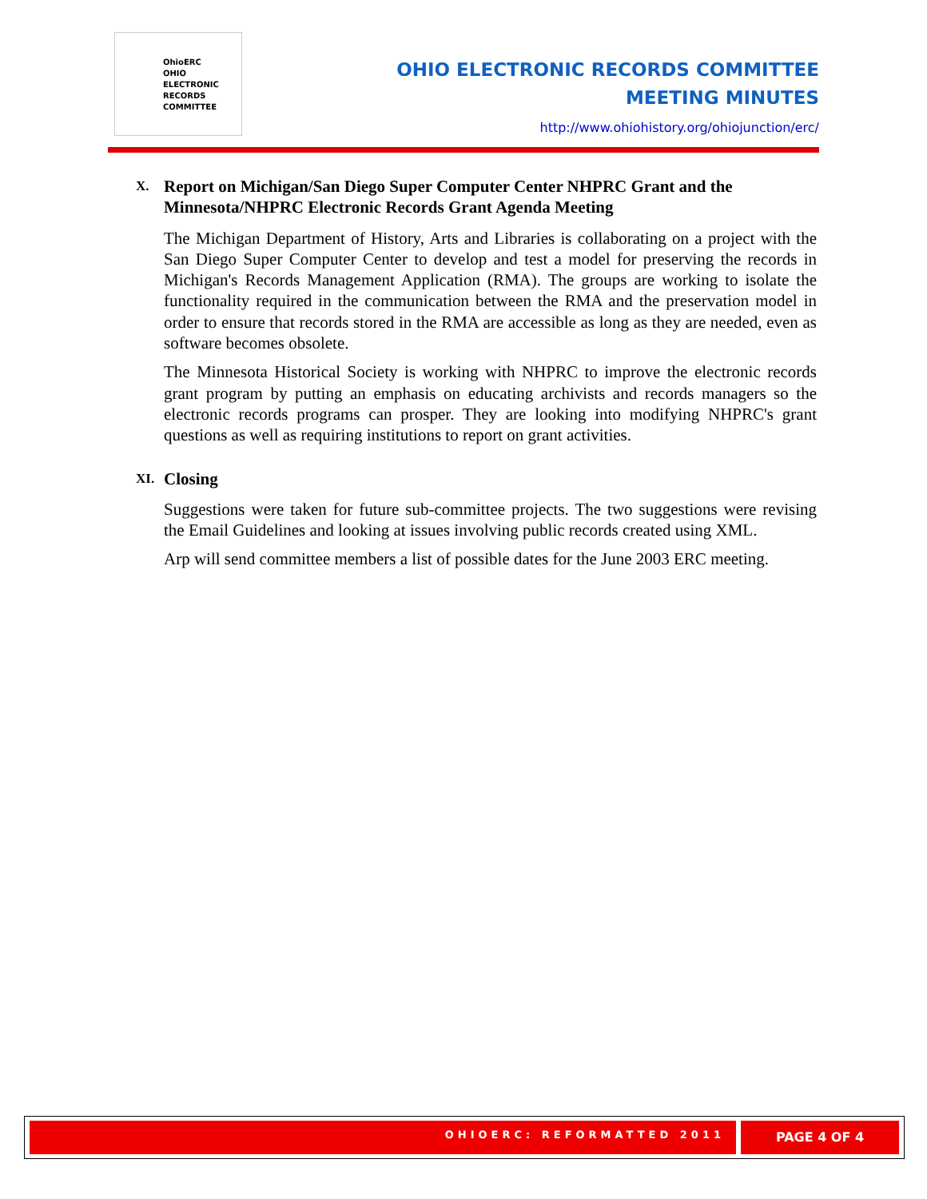OhioERC
OHIO
ELECTRONIC
RECORDS
COMMITTEE
OHIO ELECTRONIC RECORDS COMMITTEE
MEETING MINUTES
http://www.ohiohistory.org/ohiojunction/erc/
X. Report on Michigan/San Diego Super Computer Center NHPRC Grant and the Minnesota/NHPRC Electronic Records Grant Agenda Meeting
The Michigan Department of History, Arts and Libraries is collaborating on a project with the San Diego Super Computer Center to develop and test a model for preserving the records in Michigan's Records Management Application (RMA). The groups are working to isolate the functionality required in the communication between the RMA and the preservation model in order to ensure that records stored in the RMA are accessible as long as they are needed, even as software becomes obsolete.
The Minnesota Historical Society is working with NHPRC to improve the electronic records grant program by putting an emphasis on educating archivists and records managers so the electronic records programs can prosper. They are looking into modifying NHPRC's grant questions as well as requiring institutions to report on grant activities.
XI. Closing
Suggestions were taken for future sub-committee projects. The two suggestions were revising the Email Guidelines and looking at issues involving public records created using XML.
Arp will send committee members a list of possible dates for the June 2003 ERC meeting.
OHIOERC: REFORMATTED 2011 PAGE 4 OF 4